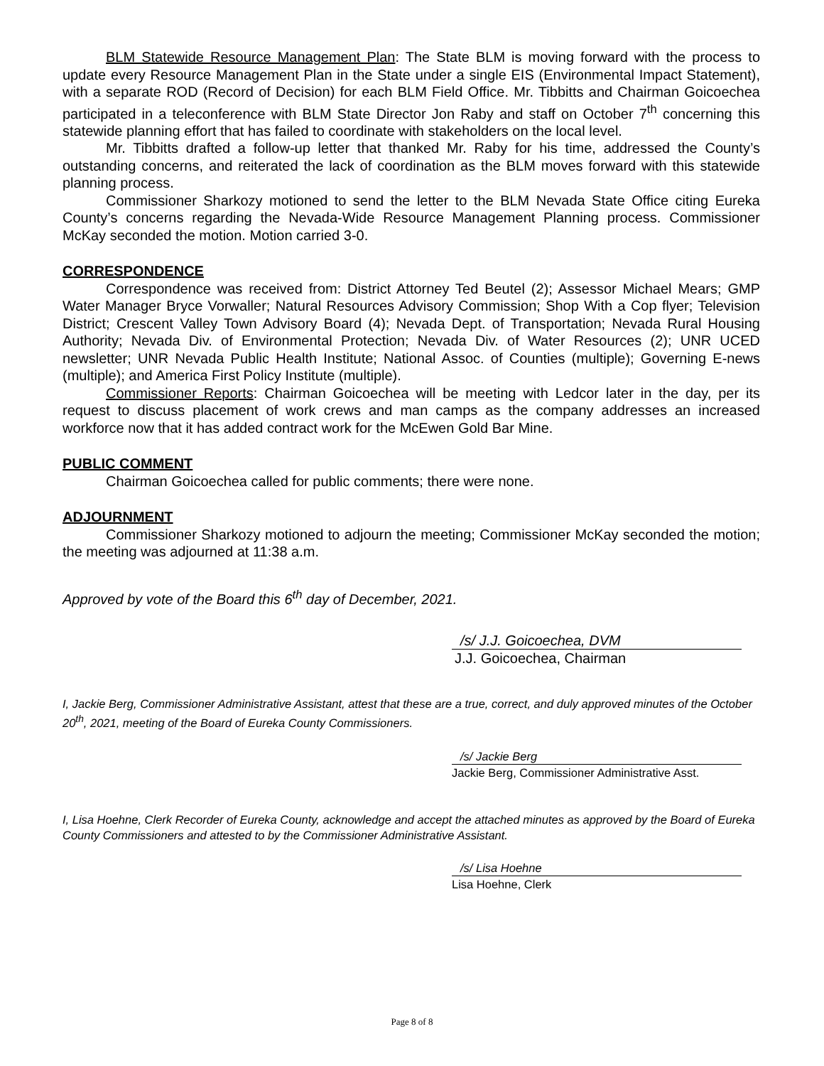BLM Statewide Resource Management Plan: The State BLM is moving forward with the process to update every Resource Management Plan in the State under a single EIS (Environmental Impact Statement), with a separate ROD (Record of Decision) for each BLM Field Office. Mr. Tibbitts and Chairman Goicoechea participated in a teleconference with BLM State Director Jon Raby and staff on October 7<sup>th</sup> concerning this statewide planning effort that has failed to coordinate with stakeholders on the local level.
Mr. Tibbitts drafted a follow-up letter that thanked Mr. Raby for his time, addressed the County’s outstanding concerns, and reiterated the lack of coordination as the BLM moves forward with this statewide planning process.
Commissioner Sharkozy motioned to send the letter to the BLM Nevada State Office citing Eureka County’s concerns regarding the Nevada-Wide Resource Management Planning process. Commissioner McKay seconded the motion. Motion carried 3-0.
CORRESPONDENCE
Correspondence was received from: District Attorney Ted Beutel (2); Assessor Michael Mears; GMP Water Manager Bryce Vorwaller; Natural Resources Advisory Commission; Shop With a Cop flyer; Television District; Crescent Valley Town Advisory Board (4); Nevada Dept. of Transportation; Nevada Rural Housing Authority; Nevada Div. of Environmental Protection; Nevada Div. of Water Resources (2); UNR UCED newsletter; UNR Nevada Public Health Institute; National Assoc. of Counties (multiple); Governing E-news (multiple); and America First Policy Institute (multiple).
Commissioner Reports: Chairman Goicoechea will be meeting with Ledcor later in the day, per its request to discuss placement of work crews and man camps as the company addresses an increased workforce now that it has added contract work for the McEwen Gold Bar Mine.
PUBLIC COMMENT
Chairman Goicoechea called for public comments; there were none.
ADJOURNMENT
Commissioner Sharkozy motioned to adjourn the meeting; Commissioner McKay seconded the motion; the meeting was adjourned at 11:38 a.m.
Approved by vote of the Board this 6<sup>th</sup> day of December, 2021.
/s/ J.J. Goicoechea, DVM
J.J. Goicoechea, Chairman
I, Jackie Berg, Commissioner Administrative Assistant, attest that these are a true, correct, and duly approved minutes of the October 20<sup>th</sup>, 2021, meeting of the Board of Eureka County Commissioners.
/s/ Jackie Berg
Jackie Berg, Commissioner Administrative Asst.
I, Lisa Hoehne, Clerk Recorder of Eureka County, acknowledge and accept the attached minutes as approved by the Board of Eureka County Commissioners and attested to by the Commissioner Administrative Assistant.
/s/ Lisa Hoehne
Lisa Hoehne, Clerk
Page 8 of 8